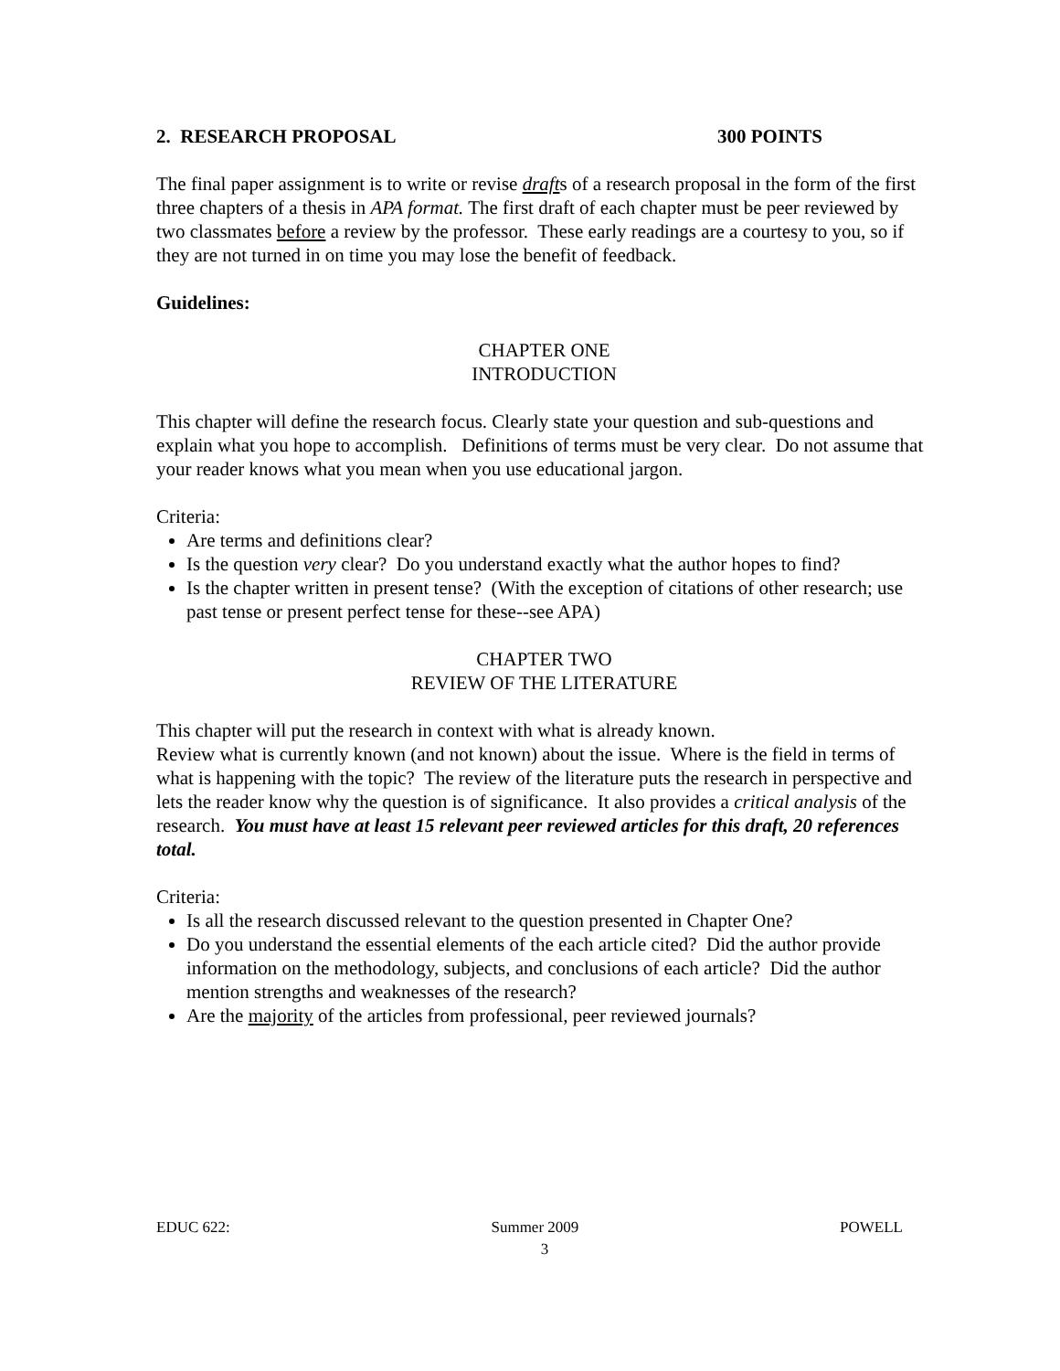2. RESEARCH PROPOSAL 300 POINTS
The final paper assignment is to write or revise drafts of a research proposal in the form of the first three chapters of a thesis in APA format. The first draft of each chapter must be peer reviewed by two classmates before a review by the professor. These early readings are a courtesy to you, so if they are not turned in on time you may lose the benefit of feedback.
Guidelines:
CHAPTER ONE
INTRODUCTION
This chapter will define the research focus. Clearly state your question and sub-questions and explain what you hope to accomplish. Definitions of terms must be very clear. Do not assume that your reader knows what you mean when you use educational jargon.
Criteria:
Are terms and definitions clear?
Is the question very clear? Do you understand exactly what the author hopes to find?
Is the chapter written in present tense? (With the exception of citations of other research; use past tense or present perfect tense for these--see APA)
CHAPTER TWO
REVIEW OF THE LITERATURE
This chapter will put the research in context with what is already known.
Review what is currently known (and not known) about the issue. Where is the field in terms of what is happening with the topic? The review of the literature puts the research in perspective and lets the reader know why the question is of significance. It also provides a critical analysis of the research. You must have at least 15 relevant peer reviewed articles for this draft, 20 references total.
Criteria:
Is all the research discussed relevant to the question presented in Chapter One?
Do you understand the essential elements of the each article cited? Did the author provide information on the methodology, subjects, and conclusions of each article? Did the author mention strengths and weaknesses of the research?
Are the majority of the articles from professional, peer reviewed journals?
EDUC 622: Summer 2009 POWELL
3